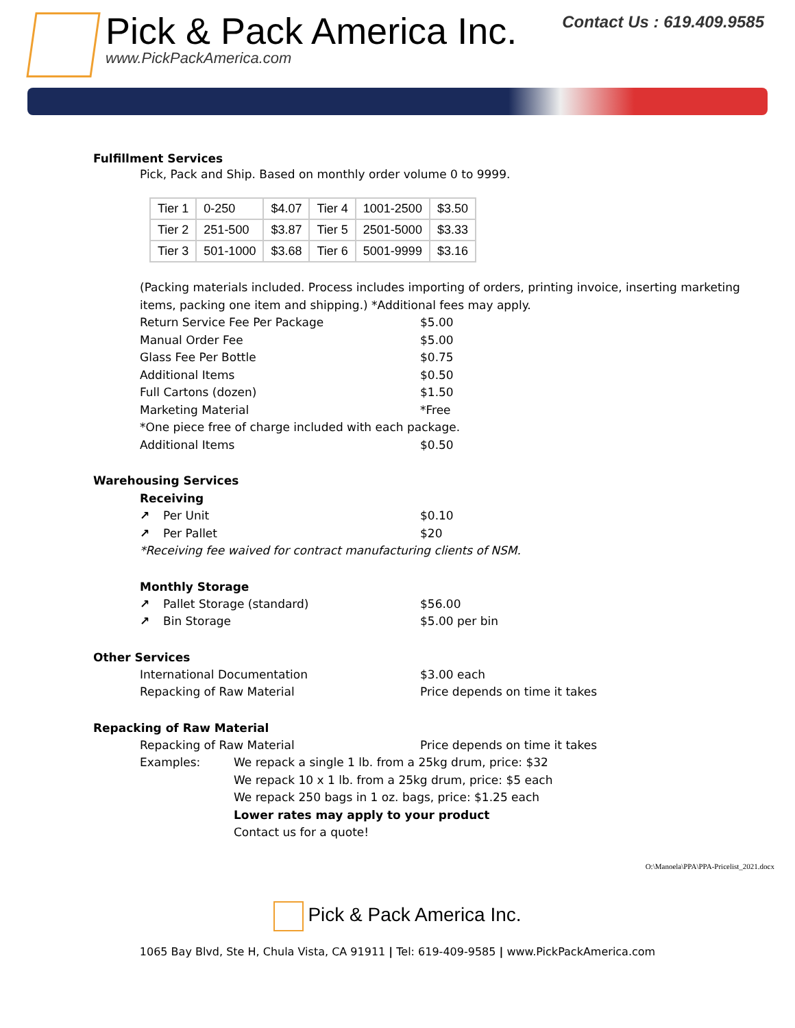Pick & Pack America Inc.
www.PickPackAmerica.com
Contact Us : 619.409.9585
Fulfillment Services
Pick, Pack and Ship. Based on monthly order volume 0 to 9999.
| Tier 1 | 0-250 | $4.07 | Tier 4 | 1001-2500 | $3.50 |
| Tier 2 | 251-500 | $3.87 | Tier 5 | 2501-5000 | $3.33 |
| Tier 3 | 501-1000 | $3.68 | Tier 6 | 5001-9999 | $3.16 |
(Packing materials included. Process includes importing of orders, printing invoice, inserting marketing items, packing one item and shipping.) *Additional fees may apply.
Return Service Fee Per Package $5.00
Manual Order Fee $5.00
Glass Fee Per Bottle $0.75
Additional Items $0.50
Full Cartons (dozen) $1.50
Marketing Material *Free
*One piece free of charge included with each package.
Additional Items $0.50
Warehousing Services
Receiving
↗ Per Unit $0.10
↗ Per Pallet $20
*Receiving fee waived for contract manufacturing clients of NSM.
Monthly Storage
↗ Pallet Storage (standard) $56.00
↗ Bin Storage $5.00 per bin
Other Services
International Documentation $3.00 each
Repacking of Raw Material Price depends on time it takes
Repacking of Raw Material
Repacking of Raw Material Price depends on time it takes
Examples: We repack a single 1 lb. from a 25kg drum, price: $32
We repack 10 x 1 lb. from a 25kg drum, price: $5 each
We repack 250 bags in 1 oz. bags, price: $1.25 each
Lower rates may apply to your product
Contact us for a quote!
O:\Manoela\PPA\PPA-Pricelist_2021.docx
Pick & Pack America Inc.
1065 Bay Blvd, Ste H, Chula Vista, CA 91911 | Tel: 619-409-9585 | www.PickPackAmerica.com